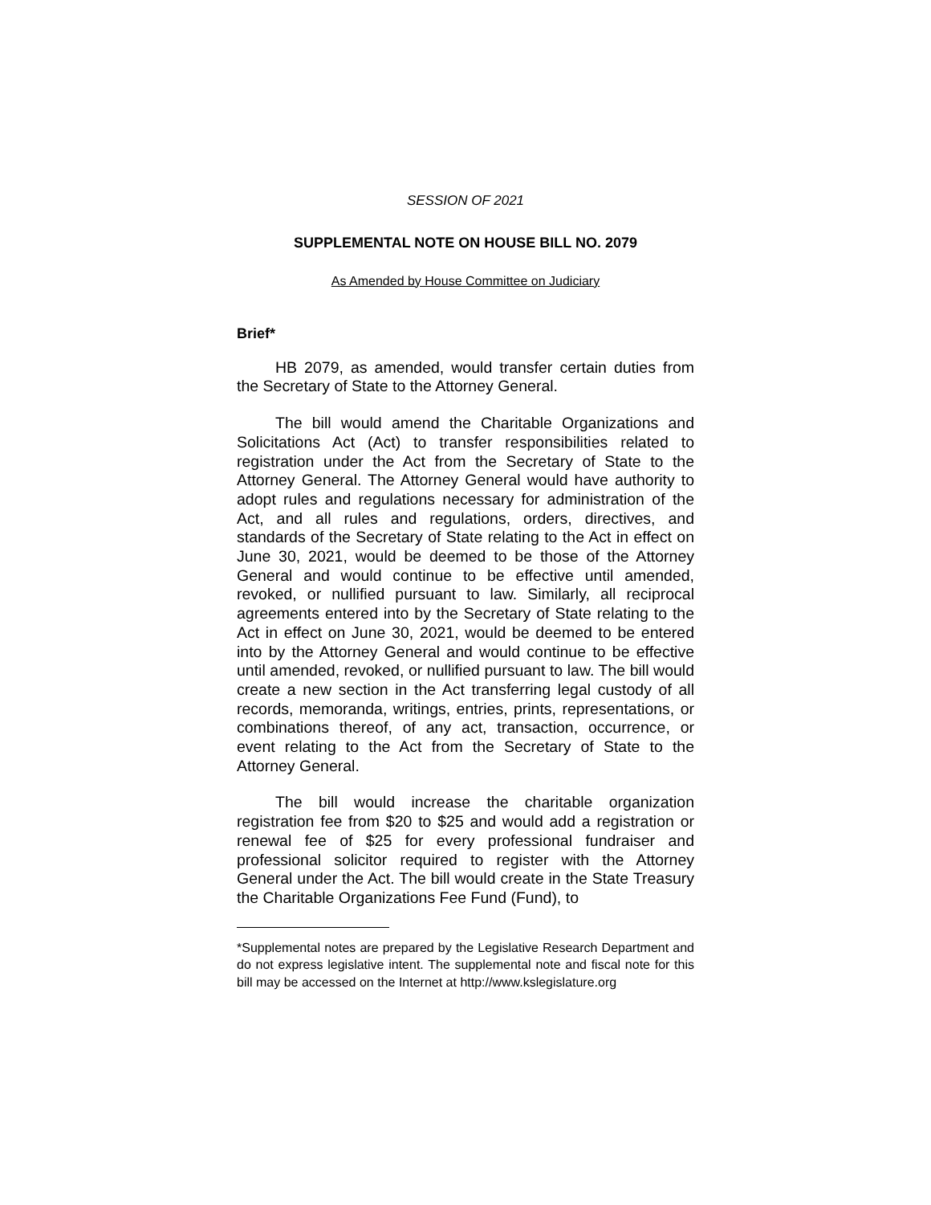SESSION OF 2021
SUPPLEMENTAL NOTE ON HOUSE BILL NO. 2079
As Amended by House Committee on Judiciary
Brief*
HB 2079, as amended, would transfer certain duties from the Secretary of State to the Attorney General.
The bill would amend the Charitable Organizations and Solicitations Act (Act) to transfer responsibilities related to registration under the Act from the Secretary of State to the Attorney General. The Attorney General would have authority to adopt rules and regulations necessary for administration of the Act, and all rules and regulations, orders, directives, and standards of the Secretary of State relating to the Act in effect on June 30, 2021, would be deemed to be those of the Attorney General and would continue to be effective until amended, revoked, or nullified pursuant to law. Similarly, all reciprocal agreements entered into by the Secretary of State relating to the Act in effect on June 30, 2021, would be deemed to be entered into by the Attorney General and would continue to be effective until amended, revoked, or nullified pursuant to law. The bill would create a new section in the Act transferring legal custody of all records, memoranda, writings, entries, prints, representations, or combinations thereof, of any act, transaction, occurrence, or event relating to the Act from the Secretary of State to the Attorney General.
The bill would increase the charitable organization registration fee from $20 to $25 and would add a registration or renewal fee of $25 for every professional fundraiser and professional solicitor required to register with the Attorney General under the Act. The bill would create in the State Treasury the Charitable Organizations Fee Fund (Fund), to
*Supplemental notes are prepared by the Legislative Research Department and do not express legislative intent. The supplemental note and fiscal note for this bill may be accessed on the Internet at http://www.kslegislature.org